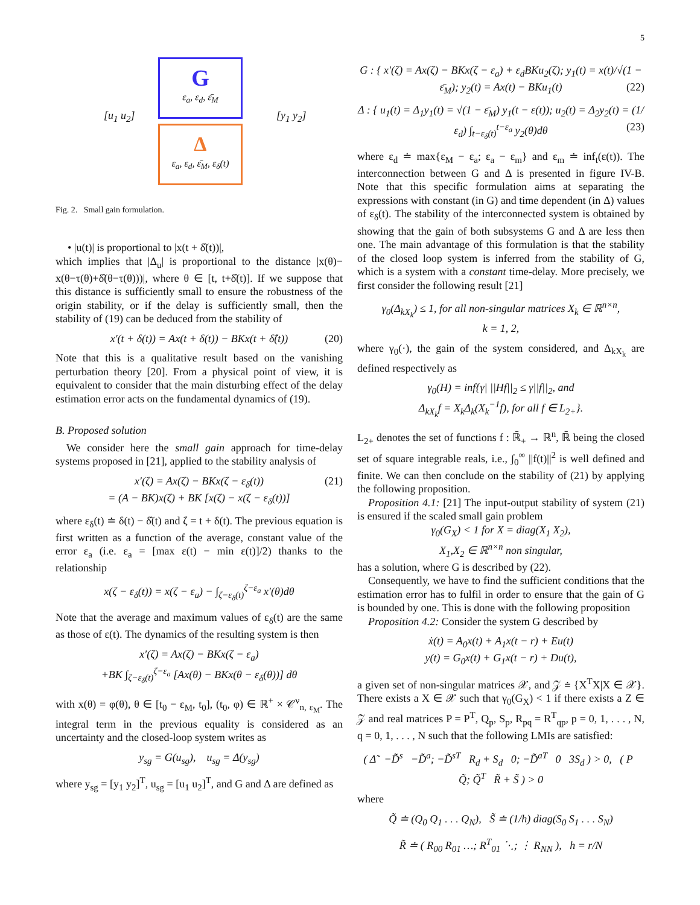5
G
ε<sub>a</sub>, ε<sub>d</sub>, ε̄<sub>M</sub>
Δ
ε<sub>a</sub>, ε<sub>d</sub>, ε̄<sub>M</sub>, ε<sub>δ</sub>(t)
[u<sub>1</sub> u<sub>2</sub>] [y<sub>1</sub> y<sub>2</sub>]
Fig. 2. Small gain formulation.
• |u(t)| is proportional to |x(t + δ̂(t))|,
which implies that |Δ<sub>u</sub>| is proportional to the distance |x(θ)− x(θ−τ(θ)+δ̂(θ−τ(θ)))|, where θ ∈ [t, t+δ̂(t)]. If we suppose that this distance is sufficiently small to ensure the robustness of the origin stability, or if the delay is sufficiently small, then the stability of (19) can be deduced from the stability of
x′(t + δ(t)) = Ax(t + δ(t)) − BKx(t + δ̂(t)) (20)
Note that this is a qualitative result based on the vanishing perturbation theory [20]. From a physical point of view, it is equivalent to consider that the main disturbing effect of the delay estimation error acts on the fundamental dynamics of (19).
B. Proposed solution
We consider here the small gain approach for time-delay systems proposed in [21], applied to the stability analysis of
x′(ζ) = Ax(ζ) − BKx(ζ − ε<sub>δ</sub>(t)) (21)
= (A − BK)x(ζ) + BK [x(ζ) − x(ζ − ε<sub>δ</sub>(t))]
where ε<sub>δ</sub>(t) ≐ δ(t) − δ̂(t) and ζ = t + δ(t). The previous equation is first written as a function of the average, constant value of the error ε<sub>a</sub> (i.e. ε<sub>a</sub> = [max ε(t) − min ε(t)]/2) thanks to the relationship
x(ζ − ε<sub>δ</sub>(t)) = x(ζ − ε<sub>a</sub>) − ∫<sub>ζ−ε<sub>δ</sub>(t)</sub><sup>ζ−ε<sub>a</sub></sup> x′(θ)dθ
Note that the average and maximum values of ε<sub>δ</sub>(t) are the same as those of ε(t). The dynamics of the resulting system is then
x′(ζ) = Ax(ζ) − BKx(ζ − ε<sub>a</sub>)
+BK ∫<sub>ζ−ε<sub>δ</sub>(t)</sub><sup>ζ−ε<sub>a</sub></sup> [Ax(θ) − BKx(θ − ε<sub>δ</sub>(θ))] dθ
with x(θ) = φ(θ), θ ∈ [t<sub>0</sub> − ε<sub>M</sub>, t<sub>0</sub>], (t<sub>0</sub>, φ) ∈ ℝ<sup>+</sup> × 𝒞<sup>ν</sup><sub>n, ε<sub>M</sub></sub>. The integral term in the previous equality is considered as an uncertainty and the closed-loop system writes as
y<sub>sg</sub> = G(u<sub>sg</sub>), u<sub>sg</sub> = Δ(y<sub>sg</sub>)
where y<sub>sg</sub> = [y<sub>1</sub> y<sub>2</sub>]<sup>T</sup>, u<sub>sg</sub> = [u<sub>1</sub> u<sub>2</sub>]<sup>T</sup>, and G and Δ are defined as
G : { x′(ζ) = Ax(ζ) − BKx(ζ − ε<sub>a</sub>) + ε<sub>d</sub>BKu<sub>2</sub>(ζ); y<sub>1</sub>(t) = x(t)/√(1 − ε̄<sub>M</sub>); y<sub>2</sub>(t) = Ax(t) − BKu<sub>1</sub>(t) (22)
Δ : { u<sub>1</sub>(t) = Δ<sub>1</sub>y<sub>1</sub>(t) = √(1 − ε̄<sub>M</sub>) y<sub>1</sub>(t − ε(t)); u<sub>2</sub>(t) = Δ<sub>2</sub>y<sub>2</sub>(t) = (1/ε<sub>d</sub>) ∫<sub>t−ε<sub>δ</sub>(t)</sub><sup>t−ε<sub>a</sub></sup> y<sub>2</sub>(θ)dθ (23)
where ε<sub>d</sub> ≐ max{ε<sub>M</sub> − ε<sub>a</sub>; ε<sub>a</sub> − ε<sub>m</sub>} and ε<sub>m</sub> ≐ inf<sub>t</sub>(ε(t)). The interconnection between G and Δ is presented in figure IV-B. Note that this specific formulation aims at separating the expressions with constant (in G) and time dependent (in Δ) values of ε<sub>δ</sub>(t). The stability of the interconnected system is obtained by showing that the gain of both subsystems G and Δ are less then one. The main advantage of this formulation is that the stability of the closed loop system is inferred from the stability of G, which is a system with a constant time-delay. More precisely, we first consider the following result [21]
γ<sub>0</sub>(Δ<sub>kX<sub>k</sub></sub>) ≤ 1, for all non-singular matrices X<sub>k</sub> ∈ ℝ<sup>n×n</sup>,
k = 1, 2,
where γ<sub>0</sub>(·), the gain of the system considered, and Δ<sub>kX<sub>k</sub></sub> are defined respectively as
γ<sub>0</sub>(H) = inf{γ| ||Hf||<sub>2</sub> ≤ γ||f||<sub>2</sub>, and
Δ<sub>kX<sub>k</sub></sub>f = X<sub>k</sub>Δ<sub>k</sub>(X<sub>k</sub><sup>−1</sup>f), for all f ∈ L<sub>2+</sub>}.
L<sub>2+</sub> denotes the set of functions f : ℝ̄<sub>+</sub> → ℝ<sup>n</sup>, ℝ̄ being the closed set of square integrable reals, i.e., ∫<sub>0</sub><sup>∞</sup> ||f(t)||<sup>2</sup> is well defined and finite. We can then conclude on the stability of (21) by applying the following proposition.
Proposition 4.1: [21] The input-output stability of system (21) is ensured if the scaled small gain problem
γ<sub>0</sub>(G<sub>X</sub>) < 1 for X = diag(X<sub>1</sub> X<sub>2</sub>),
X<sub>1</sub>,X<sub>2</sub> ∈ ℝ<sup>n×n</sup> non singular,
has a solution, where G is described by (22).
Consequently, we have to find the sufficient conditions that the estimation error has to fulfil in order to ensure that the gain of G is bounded by one. This is done with the following proposition
Proposition 4.2: Consider the system G described by
ẋ(t) = A<sub>0</sub>x(t) + A<sub>1</sub>x(t − r) + Eu(t)
y(t) = G<sub>0</sub>x(t) + G<sub>1</sub>x(t − r) + Du(t),
a given set of non-singular matrices 𝒳, and 𝒵 ≐ {X<sup>T</sup>X|X ∈ 𝒳}. There exists a X ∈ 𝒳 such that γ<sub>0</sub>(G<sub>X</sub>) < 1 if there exists a Z ∈ 𝒵 and real matrices P = P<sup>T</sup>, Q<sub>p</sub>, S<sub>p</sub>, R<sub>pq</sub> = R<sup>T</sup><sub>qp</sub>, p = 0, 1, . . . , N, q = 0, 1, . . . , N such that the following LMIs are satisfied:
( Δ̃ −D̃<sup>s</sup> −D̃<sup>a</sup>; −D̃<sup>sT</sup> R<sub>d</sub> + S<sub>d</sub> 0; −D̃<sup>aT</sup> 0 3S<sub>d</sub> ) > 0, ( P Q̃; Q̃<sup>T</sup> R̃ + S̃ ) > 0
where
Q̃ ≐ (Q<sub>0</sub> Q<sub>1</sub> . . . Q<sub>N</sub>), S̃ ≐ (1/h) diag(S<sub>0</sub> S<sub>1</sub> . . . S<sub>N</sub>)
R̃ ≐ ( R<sub>00</sub> R<sub>01</sub> …; R<sup>T</sup><sub>01</sub> ⋱; ⋮ R<sub>NN</sub> ), h = r/N